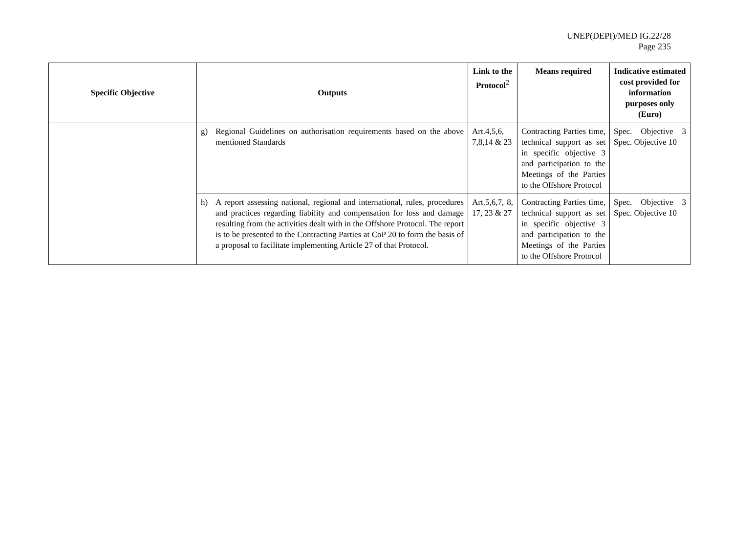UNEP(DEPI)/MED IG.22/28
Page 235
| Specific Objective | Outputs | Link to the Protocol<sup>2</sup> | Means required | Indicative estimated cost provided for information purposes only (Euro) |
| --- | --- | --- | --- | --- |
| | g) Regional Guidelines on authorisation requirements based on the above mentioned Standards | Art.4,5,6, 7,8,14 & 23 | Contracting Parties time, technical support as set in specific objective 3 and participation to the Meetings of the Parties to the Offshore Protocol | Spec. Objective 3 Spec. Objective 10 |
| | h) A report assessing national, regional and international, rules, procedures and practices regarding liability and compensation for loss and damage resulting from the activities dealt with in the Offshore Protocol. The report is to be presented to the Contracting Parties at CoP 20 to form the basis of a proposal to facilitate implementing Article 27 of that Protocol. | Art.5,6,7, 8, 17, 23 & 27 | Contracting Parties time, technical support as set in specific objective 3 and participation to the Meetings of the Parties to the Offshore Protocol | Spec. Objective 3 Spec. Objective 10 |